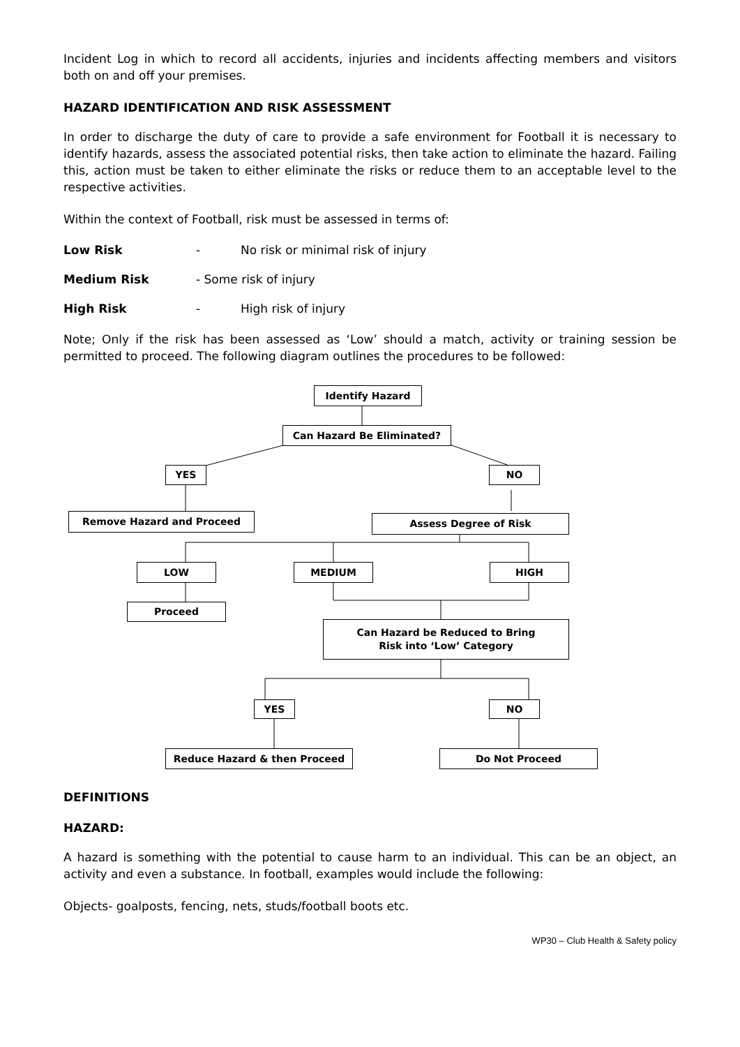Incident Log in which to record all accidents, injuries and incidents affecting members and visitors both on and off your premises.
HAZARD IDENTIFICATION AND RISK ASSESSMENT
In order to discharge the duty of care to provide a safe environment for Football it is necessary to identify hazards, assess the associated potential risks, then take action to eliminate the hazard. Failing this, action must be taken to either eliminate the risks or reduce them to an acceptable level to the respective activities.
Within the context of Football, risk must be assessed in terms of:
Low Risk - No risk or minimal risk of injury
Medium Risk - Some risk of injury
High Risk - High risk of injury
Note; Only if the risk has been assessed as ‘Low’ should a match, activity or training session be permitted to proceed. The following diagram outlines the procedures to be followed:
Identify Hazard
Can Hazard Be Eliminated?
YES NO
Remove Hazard and Proceed Assess Degree of Risk
LOW MEDIUM HIGH
Proceed
Can Hazard be Reduced to Bring
Risk into ‘Low’ Category
YES NO
Reduce Hazard & then Proceed Do Not Proceed
DEFINITIONS
HAZARD:
A hazard is something with the potential to cause harm to an individual. This can be an object, an activity and even a substance. In football, examples would include the following:
Objects- goalposts, fencing, nets, studs/football boots etc.
WP30 – Club Health & Safety policy